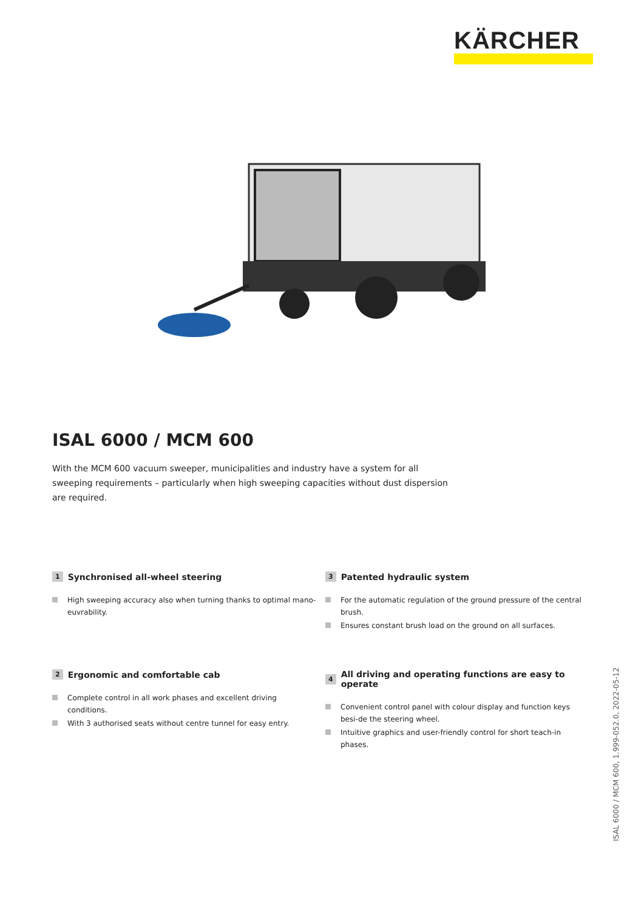KÄRCHER
ISAL 6000 / MCM 600
With the MCM 600 vacuum sweeper, municipalities and industry have a system for all sweeping requirements – particularly when high sweeping capacities without dust dispersion are required.
1 Synchronised all-wheel steering
High sweeping accuracy also when turning thanks to optimal mano-euvrability.
3 Patented hydraulic system
For the automatic regulation of the ground pressure of the central brush.
Ensures constant brush load on the ground on all surfaces.
2 Ergonomic and comfortable cab
Complete control in all work phases and excellent driving conditions.
With 3 authorised seats without centre tunnel for easy entry.
4 All driving and operating functions are easy to operate
Convenient control panel with colour display and function keys besi-de the steering wheel.
Intuitive graphics and user-friendly control for short teach-in phases.
ISAL 6000 / MCM 600, 1.999-052.0, 2022-05-12